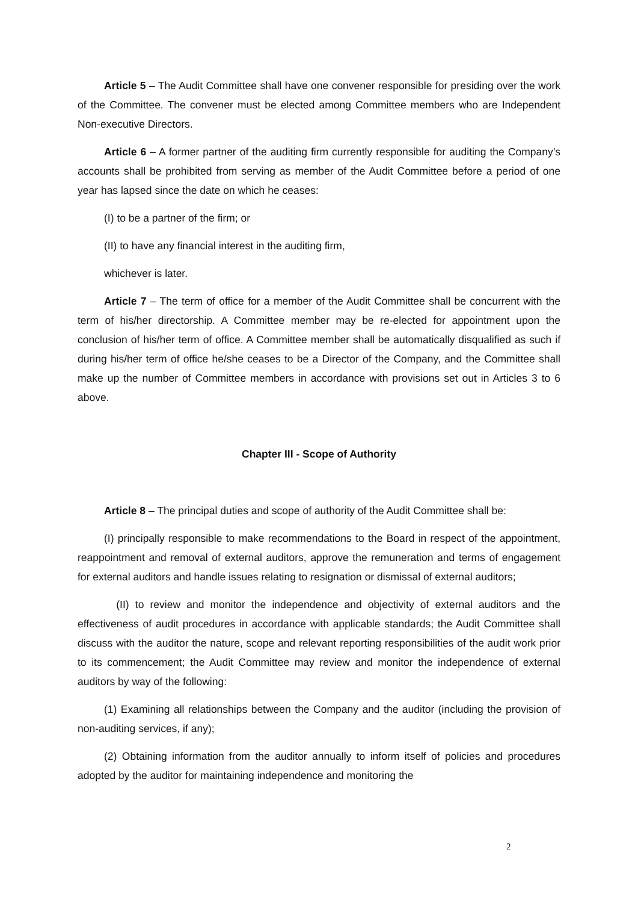Article 5 – The Audit Committee shall have one convener responsible for presiding over the work of the Committee. The convener must be elected among Committee members who are Independent Non-executive Directors.
Article 6 – A former partner of the auditing firm currently responsible for auditing the Company’s accounts shall be prohibited from serving as member of the Audit Committee before a period of one year has lapsed since the date on which he ceases:
(I) to be a partner of the firm; or
(II) to have any financial interest in the auditing firm,
whichever is later.
Article 7 – The term of office for a member of the Audit Committee shall be concurrent with the term of his/her directorship. A Committee member may be re-elected for appointment upon the conclusion of his/her term of office. A Committee member shall be automatically disqualified as such if during his/her term of office he/she ceases to be a Director of the Company, and the Committee shall make up the number of Committee members in accordance with provisions set out in Articles 3 to 6 above.
Chapter III - Scope of Authority
Article 8 – The principal duties and scope of authority of the Audit Committee shall be:
(I) principally responsible to make recommendations to the Board in respect of the appointment, reappointment and removal of external auditors, approve the remuneration and terms of engagement for external auditors and handle issues relating to resignation or dismissal of external auditors;
(II) to review and monitor the independence and objectivity of external auditors and the effectiveness of audit procedures in accordance with applicable standards; the Audit Committee shall discuss with the auditor the nature, scope and relevant reporting responsibilities of the audit work prior to its commencement; the Audit Committee may review and monitor the independence of external auditors by way of the following:
(1) Examining all relationships between the Company and the auditor (including the provision of non-auditing services, if any);
(2) Obtaining information from the auditor annually to inform itself of policies and procedures adopted by the auditor for maintaining independence and monitoring the
2